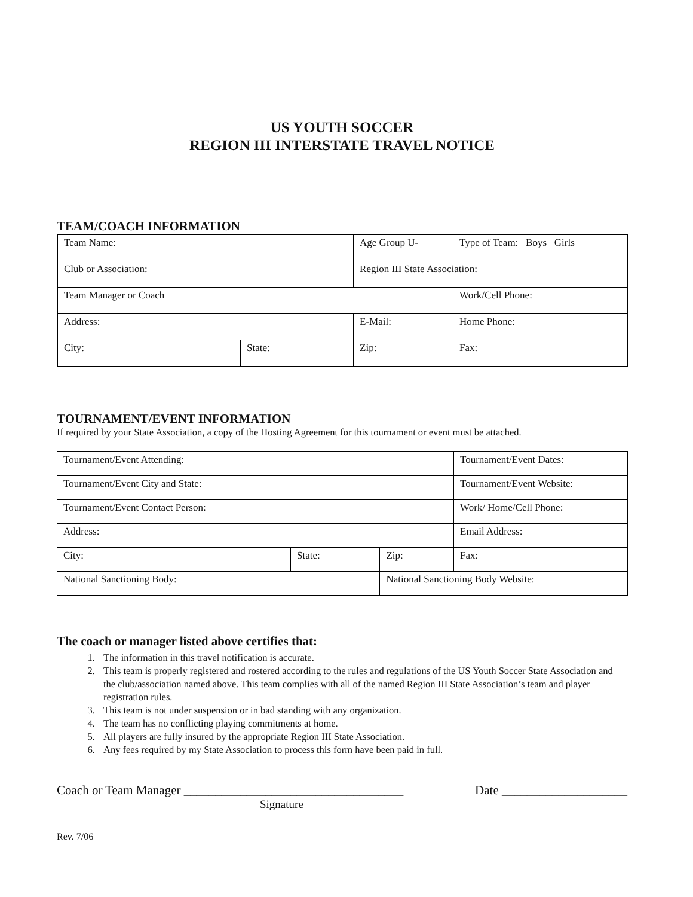US YOUTH SOCCER
REGION III INTERSTATE TRAVEL NOTICE
TEAM/COACH INFORMATION
| Team Name: | | Age Group U- | | Type of Team: Boys Girls |
| Club or Association: | | Region III State Association: | | |
| Team Manager or Coach | | | | Work/Cell Phone: |
| Address: | | E-Mail: | | Home Phone: |
| City: | State: | | Zip: | Fax: |
TOURNAMENT/EVENT INFORMATION
If required by your State Association, a copy of the Hosting Agreement for this tournament or event must be attached.
| Tournament/Event Attending: | | | Tournament/Event Dates: |
| Tournament/Event City and State: | | | Tournament/Event Website: |
| Tournament/Event Contact Person: | | | Work/ Home/Cell Phone: |
| Address: | | | Email Address: |
| City: | State: | Zip: | Fax: |
| National Sanctioning Body: | | National Sanctioning Body Website: | |
The coach or manager listed above certifies that:
1. The information in this travel notification is accurate.
2. This team is properly registered and rostered according to the rules and regulations of the US Youth Soccer State Association and the club/association named above. This team complies with all of the named Region III State Association’s team and player registration rules.
3. This team is not under suspension or in bad standing with any organization.
4. The team has no conflicting playing commitments at home.
5. All players are fully insured by the appropriate Region III State Association.
6. Any fees required by my State Association to process this form have been paid in full.
Coach or Team Manager ___________________________________ Date ____________________
Signature
Rev. 7/06